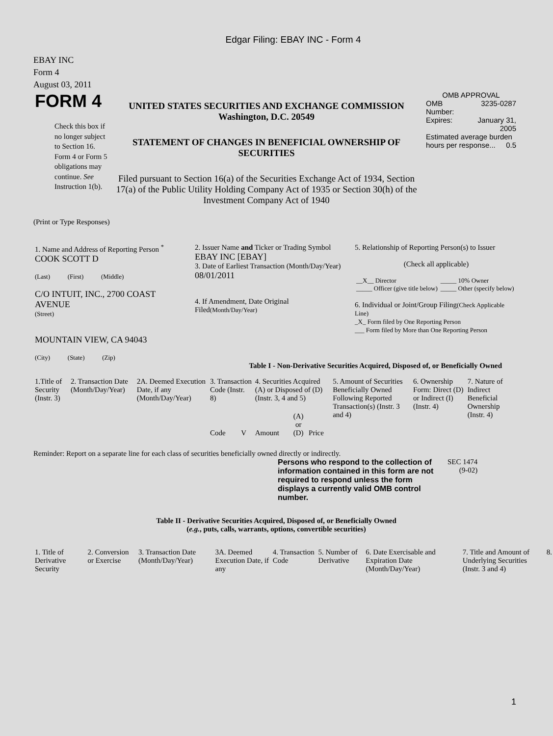Edgar Filing: EBAY INC - Form 4
EBAY INC
Form 4
August 03, 2011
| FORM 4 Check this box if no longer subject to Section 16. Form 4 or Form 5 obligations may continue. See Instruction 1(b). | UNITED STATES SECURITIES AND EXCHANGE COMMISSION Washington, D.C. 20549 STATEMENT OF CHANGES IN BENEFICIAL OWNERSHIP OF SECURITIES Filed pursuant to Section 16(a) of the Securities Exchange Act of 1934, Section 17(a) of the Public Utility Holding Company Act of 1935 or Section 30(h) of the Investment Company Act of 1940 | OMB APPROVAL / OMB Number: / 3235-0287 / / Expires: / January 31, 2005 / / Estimated average burden hours per response... 0.5 / / |
(Print or Type Responses)
| 1. Name and Address of Reporting Person <sup>*</sup> COOK SCOTT D (Last) (First) (Middle) C/O INTUIT, INC., 2700 COAST AVENUE (Street) MOUNTAIN VIEW, CA 94043 (City) (State) (Zip) | 2. Issuer Name and Ticker or Trading Symbol EBAY INC [EBAY] 3. Date of Earliest Transaction (Month/Day/Year) 08/01/2011 4. If Amendment, Date Original Filed (Month/Day/Year) | 5. Relationship of Reporting Person(s) to Issuer (Check all applicable) / __X__ Director / _____ 10% Owner / / _____ Officer (give title below) / _____ Other (specify below) / 6. Individual or Joint/Group Filing (Check Applicable Line) _X_ Form filed by One Reporting Person ___ Form filed by More than One Reporting Person |
Table I - Non-Derivative Securities Acquired, Disposed of, or Beneficially Owned
| 1.Title of Security (Instr. 3) | 2. Transaction Date (Month/Day/Year) | 2A. Deemed Execution Date, if any (Month/Day/Year) | 3. Transaction Code (Instr. 8) | | 4. Securities Acquired (A) or Disposed of (D) (Instr. 3, 4 and 5) | | | 5. Amount of Securities Beneficially Owned Following Reported Transaction(s) (Instr. 3 and 4) | 6. Ownership Form: Direct (D) or Indirect (I) (Instr. 4) | 7. Nature of Indirect Beneficial Ownership (Instr. 4) |
| --- | --- | --- | --- | --- | --- | --- | --- | --- | --- | --- |
| | | | Code | V | Amount | (A) or (D) | Price | | | |
Reminder: Report on a separate line for each class of securities beneficially owned directly or indirectly.
| Persons who respond to the collection of information contained in this form are not required to respond unless the form displays a currently valid OMB control number. | SEC 1474 (9-02) |
Table II - Derivative Securities Acquired, Disposed of, or Beneficially Owned
(e.g., puts, calls, warrants, options, convertible securities)
| 1. Title of Derivative Security | 2. Conversion or Exercise | 3. Transaction Date (Month/Day/Year) | 3A. Deemed Execution Date, if any | 4. Transaction Code | 5. Number of Derivative | 6. Date Exercisable and Expiration Date (Month/Day/Year) | 7. Title and Amount of Underlying Securities (Instr. 3 and 4) | 8. |
| --- | --- | --- | --- | --- | --- | --- | --- | --- |
1